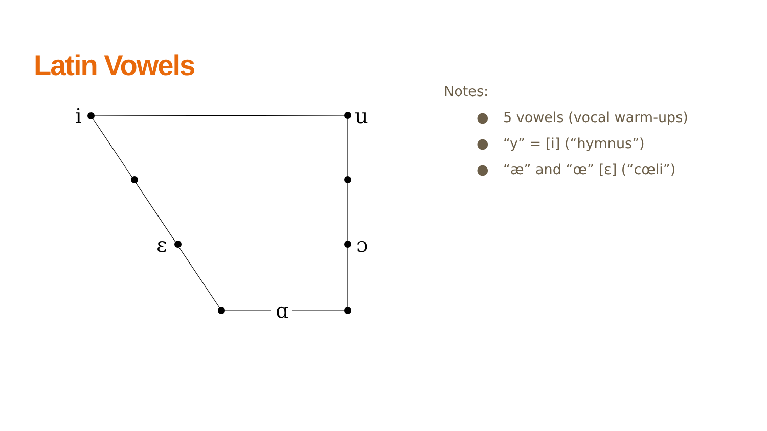Latin Vowels
i
u
ε
ɔ
ɑ
Notes:
● 5 vowels (vocal warm-ups)
● “y” = [i] (“hymnus”)
● “æ” and “œ” [ε] (“cœli”)